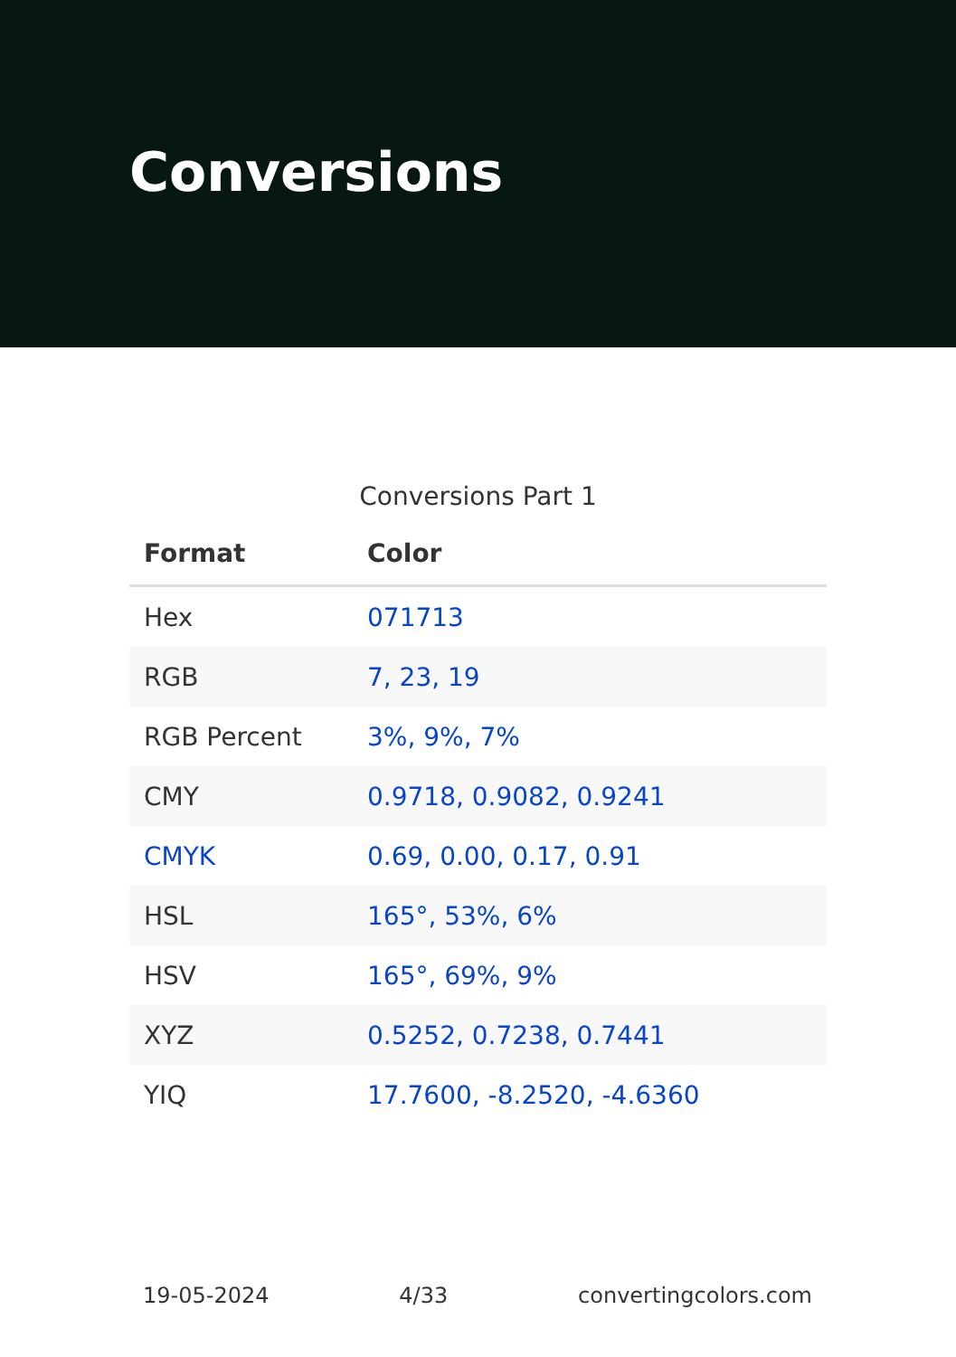Conversions
Conversions Part 1
| Format | Color |
| --- | --- |
| Hex | 071713 |
| RGB | 7, 23, 19 |
| RGB Percent | 3%, 9%, 7% |
| CMY | 0.9718, 0.9082, 0.9241 |
| CMYK | 0.69, 0.00, 0.17, 0.91 |
| HSL | 165°, 53%, 6% |
| HSV | 165°, 69%, 9% |
| XYZ | 0.5252, 0.7238, 0.7441 |
| YIQ | 17.7600, -8.2520, -4.6360 |
19-05-2024 4/33 convertingcolors.com